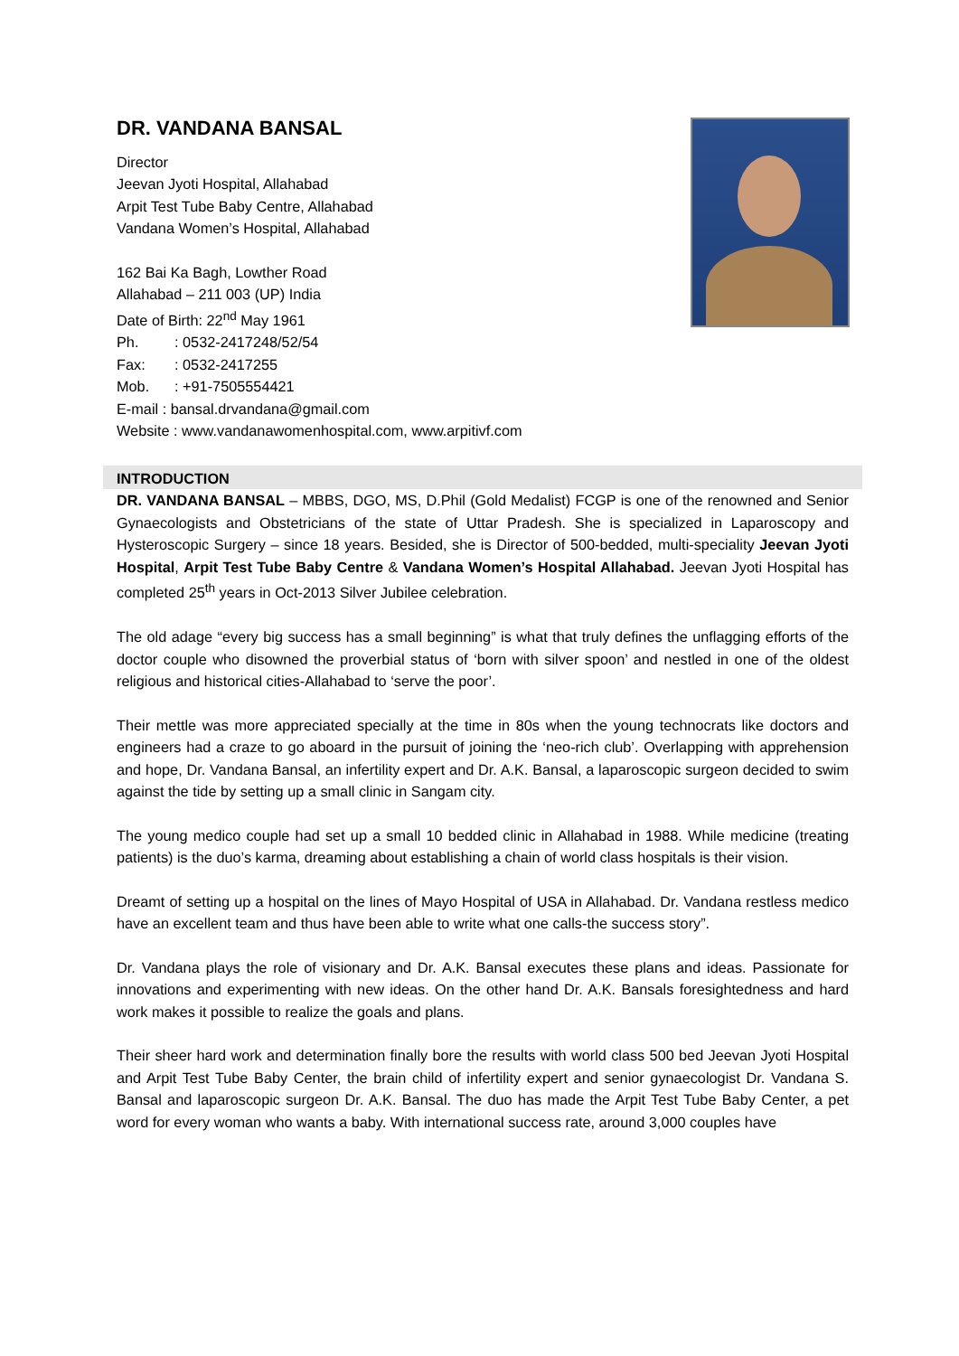DR. VANDANA BANSAL
Director
Jeevan Jyoti Hospital, Allahabad
Arpit Test Tube Baby Centre, Allahabad
Vandana Women’s Hospital, Allahabad
162 Bai Ka Bagh, Lowther Road
Allahabad – 211 003 (UP) India
Date of Birth: 22<sup>nd</sup> May 1961
Ph.: 0532-2417248/52/54
Fax:: 0532-2417255
Mob.: +91-7505554421
E-mail : bansal.drvandana@gmail.com
Website : www.vandanawomenhospital.com, www.arpitivf.com
INTRODUCTION
DR. VANDANA BANSAL – MBBS, DGO, MS, D.Phil (Gold Medalist) FCGP is one of the renowned and Senior Gynaecologists and Obstetricians of the state of Uttar Pradesh. She is specialized in Laparoscopy and Hysteroscopic Surgery – since 18 years. Besided, she is Director of 500-bedded, multi-speciality Jeevan Jyoti Hospital, Arpit Test Tube Baby Centre & Vandana Women’s Hospital Allahabad. Jeevan Jyoti Hospital has completed 25<sup>th</sup> years in Oct-2013 Silver Jubilee celebration.
The old adage “every big success has a small beginning” is what that truly defines the unflagging efforts of the doctor couple who disowned the proverbial status of ‘born with silver spoon’ and nestled in one of the oldest religious and historical cities-Allahabad to ‘serve the poor’.
Their mettle was more appreciated specially at the time in 80s when the young technocrats like doctors and engineers had a craze to go aboard in the pursuit of joining the ‘neo-rich club’. Overlapping with apprehension and hope, Dr. Vandana Bansal, an infertility expert and Dr. A.K. Bansal, a laparoscopic surgeon decided to swim against the tide by setting up a small clinic in Sangam city.
The young medico couple had set up a small 10 bedded clinic in Allahabad in 1988. While medicine (treating patients) is the duo’s karma, dreaming about establishing a chain of world class hospitals is their vision.
Dreamt of setting up a hospital on the lines of Mayo Hospital of USA in Allahabad. Dr. Vandana restless medico have an excellent team and thus have been able to write what one calls-the success story”.
Dr. Vandana plays the role of visionary and Dr. A.K. Bansal executes these plans and ideas. Passionate for innovations and experimenting with new ideas. On the other hand Dr. A.K. Bansals foresightedness and hard work makes it possible to realize the goals and plans.
Their sheer hard work and determination finally bore the results with world class 500 bed Jeevan Jyoti Hospital and Arpit Test Tube Baby Center, the brain child of infertility expert and senior gynaecologist Dr. Vandana S. Bansal and laparoscopic surgeon Dr. A.K. Bansal. The duo has made the Arpit Test Tube Baby Center, a pet word for every woman who wants a baby. With international success rate, around 3,000 couples have